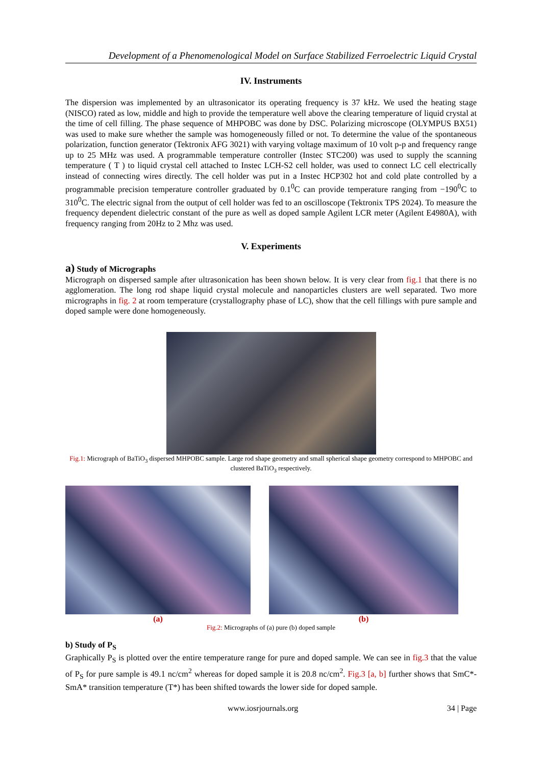Development of a Phenomenological Model on Surface Stabilized Ferroelectric Liquid Crystal
IV. Instruments
The dispersion was implemented by an ultrasonicator its operating frequency is 37 kHz. We used the heating stage (NISCO) rated as low, middle and high to provide the temperature well above the clearing temperature of liquid crystal at the time of cell filling. The phase sequence of MHPOBC was done by DSC. Polarizing microscope (OLYMPUS BX51) was used to make sure whether the sample was homogeneously filled or not. To determine the value of the spontaneous polarization, function generator (Tektronix AFG 3021) with varying voltage maximum of 10 volt p-p and frequency range up to 25 MHz was used. A programmable temperature controller (Instec STC200) was used to supply the scanning temperature ( T ) to liquid crystal cell attached to Instec LCH-S2 cell holder, was used to connect LC cell electrically instead of connecting wires directly. The cell holder was put in a Instec HCP302 hot and cold plate controlled by a programmable precision temperature controller graduated by 0.1<sup>0</sup>C can provide temperature ranging from −190<sup>0</sup>C to 310<sup>0</sup>C. The electric signal from the output of cell holder was fed to an oscilloscope (Tektronix TPS 2024). To measure the frequency dependent dielectric constant of the pure as well as doped sample Agilent LCR meter (Agilent E4980A), with frequency ranging from 20Hz to 2 Mhz was used.
V. Experiments
a) Study of Micrographs
Micrograph on dispersed sample after ultrasonication has been shown below. It is very clear from fig.1 that there is no agglomeration. The long rod shape liquid crystal molecule and nanoparticles clusters are well separated. Two more micrographs in fig. 2 at room temperature (crystallography phase of LC), show that the cell fillings with pure sample and doped sample were done homogeneously.
Fig.1: Micrograph of BaTiO<sub>3</sub> dispersed MHPOBC sample. Large rod shape geometry and small spherical shape geometry correspond to MHPOBC and clustered BaTiO<sub>3</sub> respectively.
(a) (b)
Fig.2: Micrographs of (a) pure (b) doped sample
b) Study of P<sub>S</sub>
Graphically P<sub>S</sub> is plotted over the entire temperature range for pure and doped sample. We can see in fig.3 that the value of P<sub>S</sub> for pure sample is 49.1 nc/cm<sup>2</sup> whereas for doped sample it is 20.8 nc/cm<sup>2</sup>. Fig.3 [a, b] further shows that SmC*- SmA* transition temperature (T*) has been shifted towards the lower side for doped sample.
www.iosrjournals.org 34 | Page